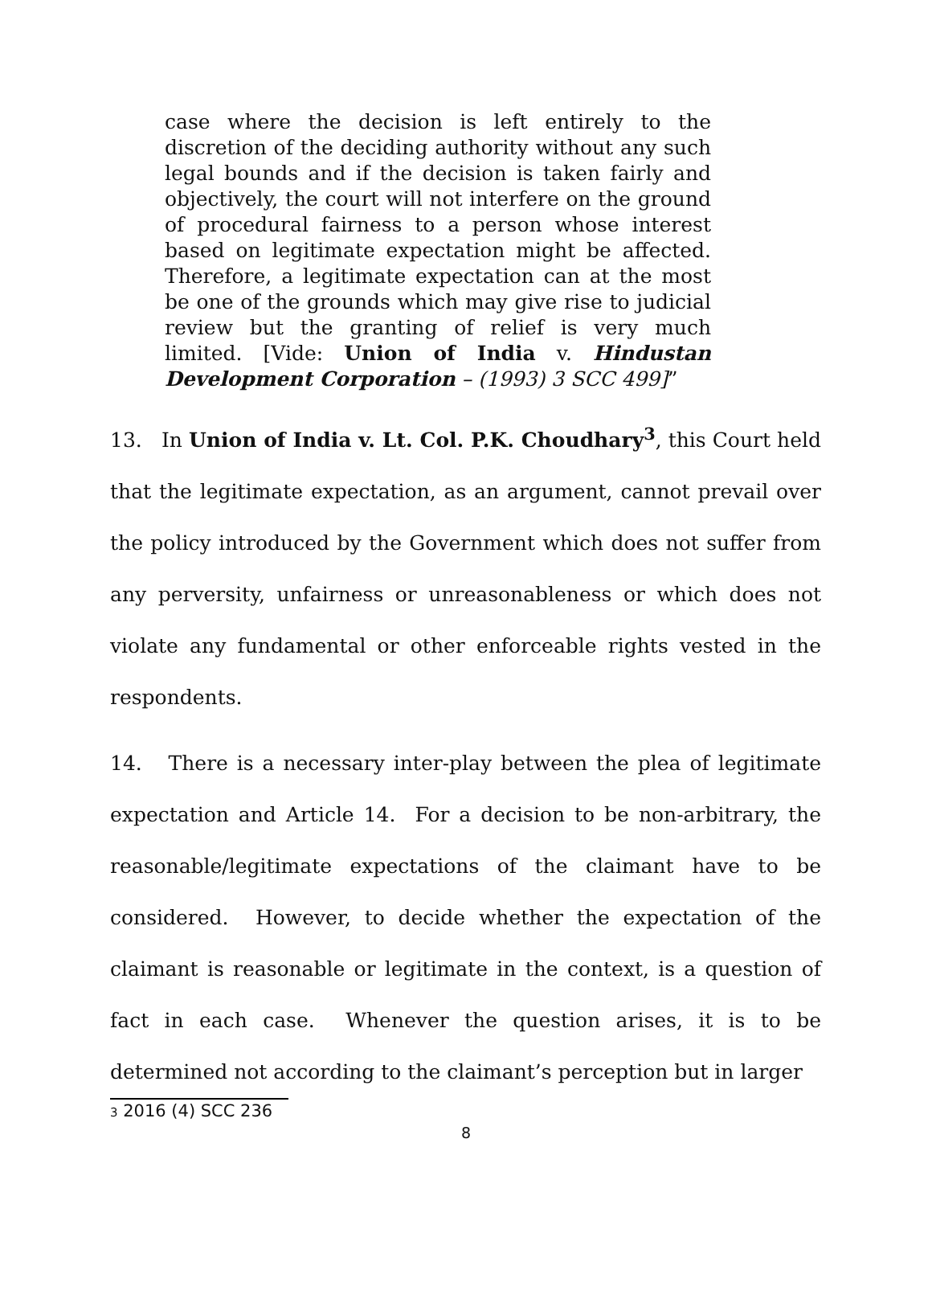case where the decision is left entirely to the discretion of the deciding authority without any such legal bounds and if the decision is taken fairly and objectively, the court will not interfere on the ground of procedural fairness to a person whose interest based on legitimate expectation might be affected. Therefore, a legitimate expectation can at the most be one of the grounds which may give rise to judicial review but the granting of relief is very much limited. [Vide: Union of India v. Hindustan Development Corporation – (1993) 3 SCC 499]”
13. In Union of India v. Lt. Col. P.K. Choudhary<sup>3</sup>, this Court held that the legitimate expectation, as an argument, cannot prevail over the policy introduced by the Government which does not suffer from any perversity, unfairness or unreasonableness or which does not violate any fundamental or other enforceable rights vested in the respondents.
14. There is a necessary inter-play between the plea of legitimate expectation and Article 14. For a decision to be non-arbitrary, the reasonable/legitimate expectations of the claimant have to be considered. However, to decide whether the expectation of the claimant is reasonable or legitimate in the context, is a question of fact in each case. Whenever the question arises, it is to be determined not according to the claimant’s perception but in larger
3 2016 (4) SCC 236
8